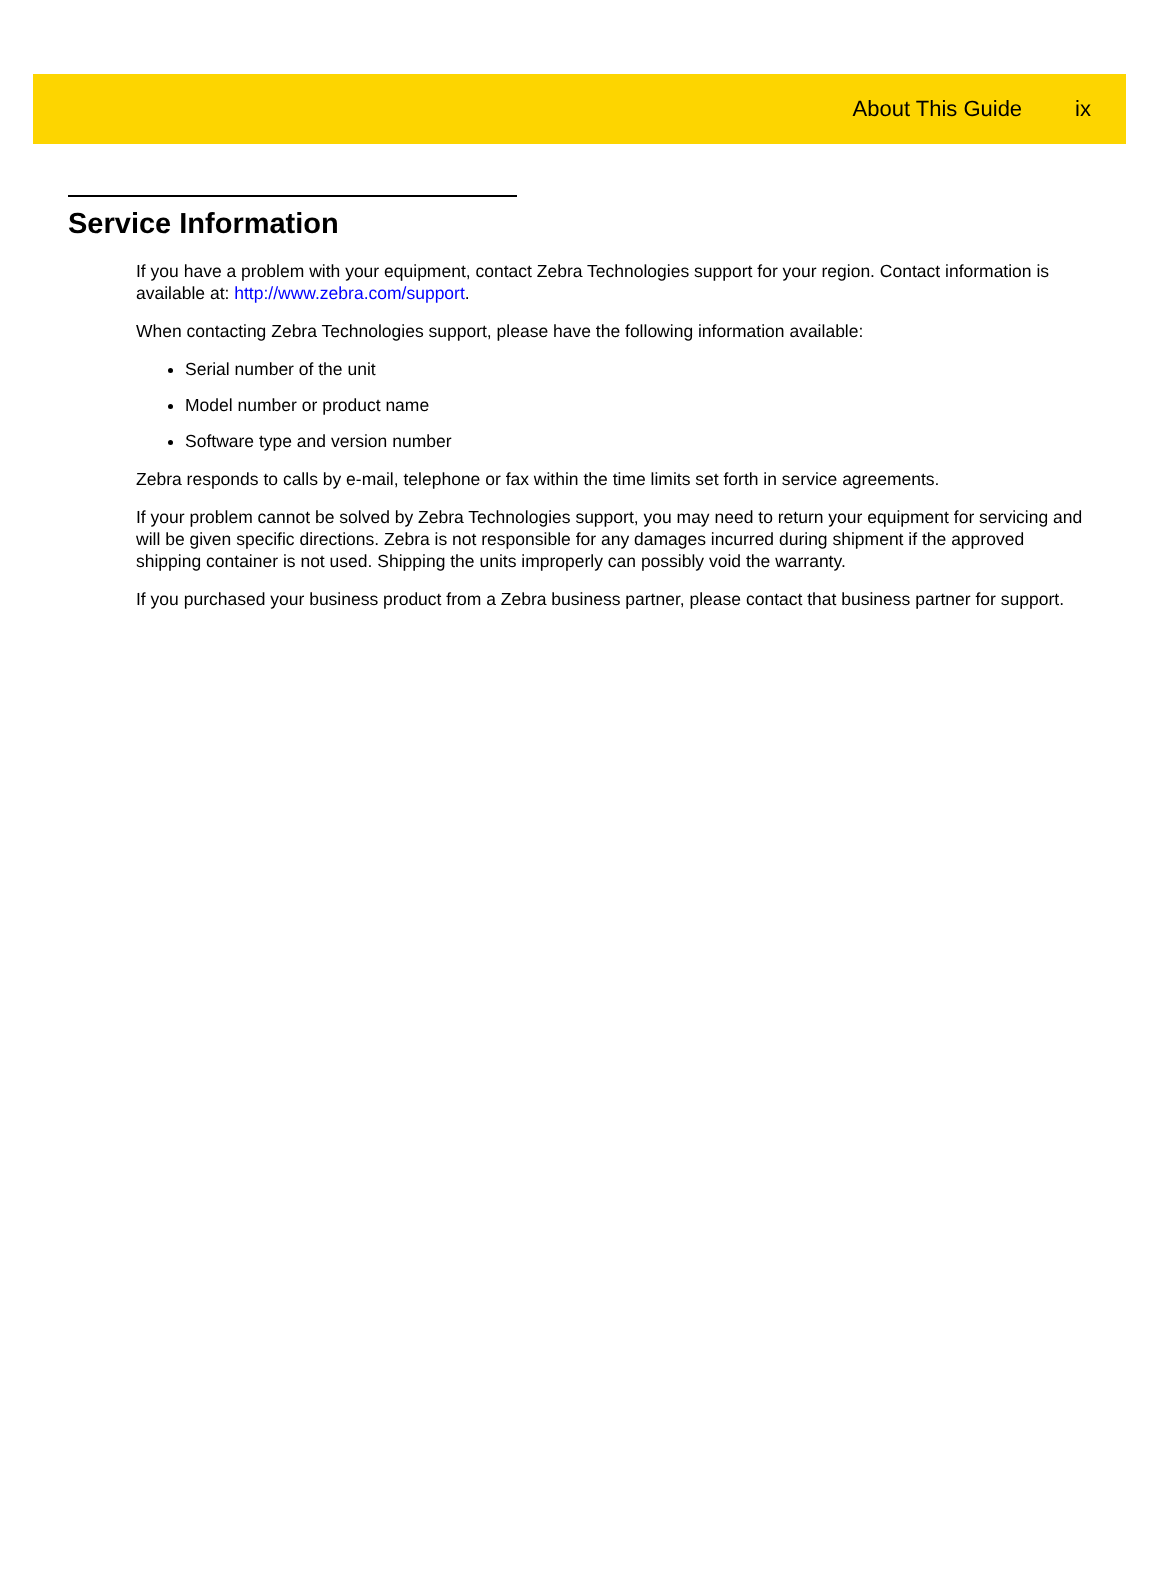About This Guide ix
Service Information
If you have a problem with your equipment, contact Zebra Technologies support for your region. Contact information is available at: http://www.zebra.com/support.
When contacting Zebra Technologies support, please have the following information available:
Serial number of the unit
Model number or product name
Software type and version number
Zebra responds to calls by e-mail, telephone or fax within the time limits set forth in service agreements.
If your problem cannot be solved by Zebra Technologies support, you may need to return your equipment for servicing and will be given specific directions. Zebra is not responsible for any damages incurred during shipment if the approved shipping container is not used. Shipping the units improperly can possibly void the warranty.
If you purchased your business product from a Zebra business partner, please contact that business partner for support.